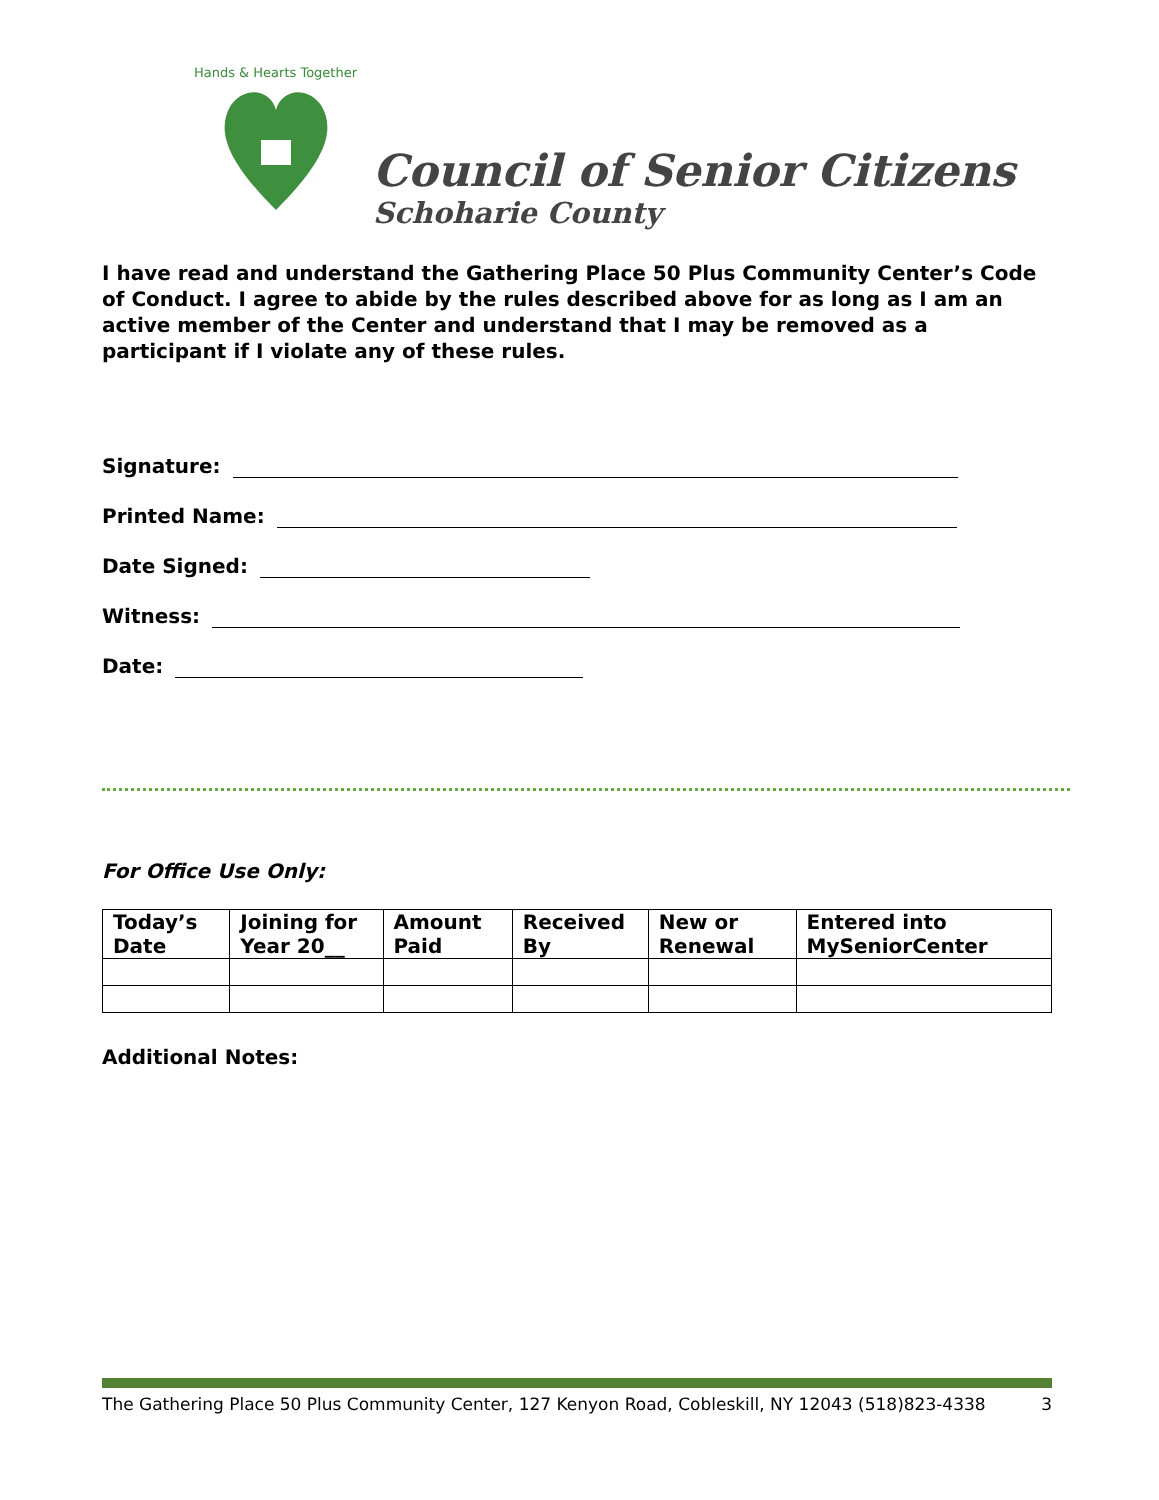Hands & Hearts Together
Council of Senior Citizens
Schoharie County
I have read and understand the Gathering Place 50 Plus Community Center’s Code of Conduct. I agree to abide by the rules described above for as long as I am an active member of the Center and understand that I may be removed as a participant if I violate any of these rules.
Signature:
Printed Name:
Date Signed:
Witness:
Date:
For Office Use Only:
| Today’s Date | Joining for Year 20__ | Amount Paid | Received By | New or Renewal | Entered into MySeniorCenter |
| --- | --- | --- | --- | --- | --- |
Additional Notes:
The Gathering Place 50 Plus Community Center, 127 Kenyon Road, Cobleskill, NY 12043 (518)823-4338 3